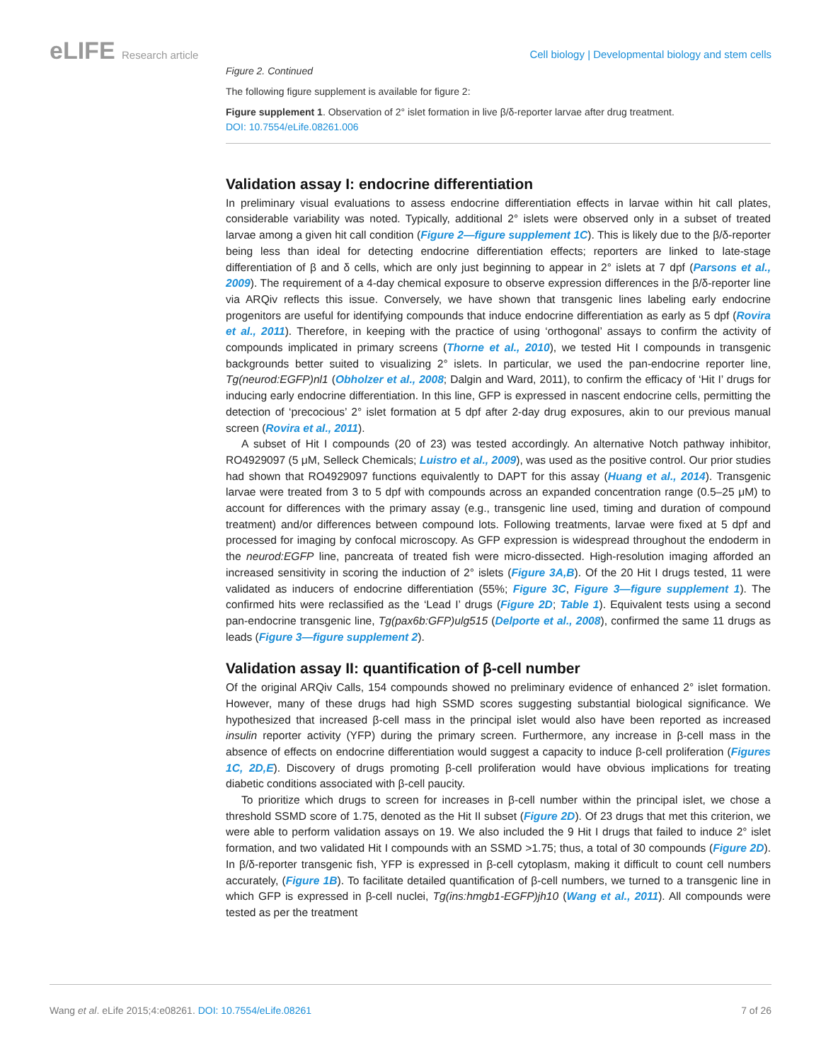eLIFE Research article
Cell biology | Developmental biology and stem cells
Figure 2. Continued
The following figure supplement is available for figure 2:
Figure supplement 1. Observation of 2° islet formation in live β/δ-reporter larvae after drug treatment.
DOI: 10.7554/eLife.08261.006
Validation assay I: endocrine differentiation
In preliminary visual evaluations to assess endocrine differentiation effects in larvae within hit call plates, considerable variability was noted. Typically, additional 2° islets were observed only in a subset of treated larvae among a given hit call condition (Figure 2—figure supplement 1C). This is likely due to the β/δ-reporter being less than ideal for detecting endocrine differentiation effects; reporters are linked to late-stage differentiation of β and δ cells, which are only just beginning to appear in 2° islets at 7 dpf (Parsons et al., 2009). The requirement of a 4-day chemical exposure to observe expression differences in the β/δ-reporter line via ARQiv reflects this issue. Conversely, we have shown that transgenic lines labeling early endocrine progenitors are useful for identifying compounds that induce endocrine differentiation as early as 5 dpf (Rovira et al., 2011). Therefore, in keeping with the practice of using ‘orthogonal’ assays to confirm the activity of compounds implicated in primary screens (Thorne et al., 2010), we tested Hit I compounds in transgenic backgrounds better suited to visualizing 2° islets. In particular, we used the pan-endocrine reporter line, Tg(neurod:EGFP)nl1 (Obholzer et al., 2008; Dalgin and Ward, 2011), to confirm the efficacy of ‘Hit I’ drugs for inducing early endocrine differentiation. In this line, GFP is expressed in nascent endocrine cells, permitting the detection of ‘precocious’ 2° islet formation at 5 dpf after 2-day drug exposures, akin to our previous manual screen (Rovira et al., 2011).
A subset of Hit I compounds (20 of 23) was tested accordingly. An alternative Notch pathway inhibitor, RO4929097 (5 μM, Selleck Chemicals; Luistro et al., 2009), was used as the positive control. Our prior studies had shown that RO4929097 functions equivalently to DAPT for this assay (Huang et al., 2014). Transgenic larvae were treated from 3 to 5 dpf with compounds across an expanded concentration range (0.5–25 μM) to account for differences with the primary assay (e.g., transgenic line used, timing and duration of compound treatment) and/or differences between compound lots. Following treatments, larvae were fixed at 5 dpf and processed for imaging by confocal microscopy. As GFP expression is widespread throughout the endoderm in the neurod:EGFP line, pancreata of treated fish were micro-dissected. High-resolution imaging afforded an increased sensitivity in scoring the induction of 2° islets (Figure 3A,B). Of the 20 Hit I drugs tested, 11 were validated as inducers of endocrine differentiation (55%; Figure 3C, Figure 3—figure supplement 1). The confirmed hits were reclassified as the ‘Lead I’ drugs (Figure 2D; Table 1). Equivalent tests using a second pan-endocrine transgenic line, Tg(pax6b:GFP)ulg515 (Delporte et al., 2008), confirmed the same 11 drugs as leads (Figure 3—figure supplement 2).
Validation assay II: quantification of β-cell number
Of the original ARQiv Calls, 154 compounds showed no preliminary evidence of enhanced 2° islet formation. However, many of these drugs had high SSMD scores suggesting substantial biological significance. We hypothesized that increased β-cell mass in the principal islet would also have been reported as increased insulin reporter activity (YFP) during the primary screen. Furthermore, any increase in β-cell mass in the absence of effects on endocrine differentiation would suggest a capacity to induce β-cell proliferation (Figures 1C, 2D,E). Discovery of drugs promoting β-cell proliferation would have obvious implications for treating diabetic conditions associated with β-cell paucity.
To prioritize which drugs to screen for increases in β-cell number within the principal islet, we chose a threshold SSMD score of 1.75, denoted as the Hit II subset (Figure 2D). Of 23 drugs that met this criterion, we were able to perform validation assays on 19. We also included the 9 Hit I drugs that failed to induce 2° islet formation, and two validated Hit I compounds with an SSMD >1.75; thus, a total of 30 compounds (Figure 2D). In β/δ-reporter transgenic fish, YFP is expressed in β-cell cytoplasm, making it difficult to count cell numbers accurately, (Figure 1B). To facilitate detailed quantification of β-cell numbers, we turned to a transgenic line in which GFP is expressed in β-cell nuclei, Tg(ins:hmgb1-EGFP)jh10 (Wang et al., 2011). All compounds were tested as per the treatment
Wang et al. eLife 2015;4:e08261. DOI: 10.7554/eLife.08261
7 of 26